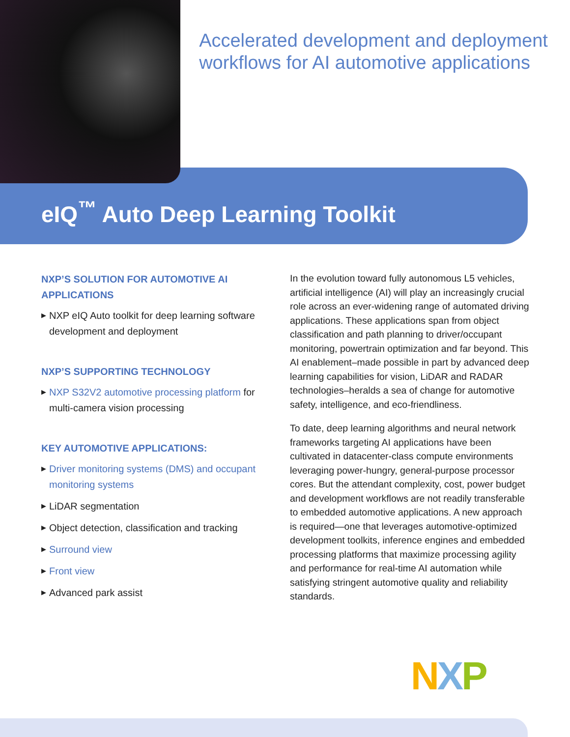Accelerated development and deployment workflows for AI automotive applications
eIQ<sup>™</sup> Auto Deep Learning Toolkit
NXP’S SOLUTION FOR AUTOMOTIVE AI APPLICATIONS
▶ NXP eIQ Auto toolkit for deep learning software development and deployment
NXP’S SUPPORTING TECHNOLOGY
▶ NXP S32V2 automotive processing platform for multi-camera vision processing
KEY AUTOMOTIVE APPLICATIONS:
▶ Driver monitoring systems (DMS) and occupant monitoring systems
▶ LiDAR segmentation
▶ Object detection, classification and tracking
▶ Surround view
▶ Front view
▶ Advanced park assist
In the evolution toward fully autonomous L5 vehicles, artificial intelligence (AI) will play an increasingly crucial role across an ever-widening range of automated driving applications. These applications span from object classification and path planning to driver/occupant monitoring, powertrain optimization and far beyond. This AI enablement–made possible in part by advanced deep learning capabilities for vision, LiDAR and RADAR technologies–heralds a sea of change for automotive safety, intelligence, and eco-friendliness.
To date, deep learning algorithms and neural network frameworks targeting AI applications have been cultivated in datacenter-class compute environments leveraging power-hungry, general-purpose processor cores. But the attendant complexity, cost, power budget and development workflows are not readily transferable to embedded automotive applications. A new approach is required—one that leverages automotive-optimized development toolkits, inference engines and embedded processing platforms that maximize processing agility and performance for real-time AI automation while satisfying stringent automotive quality and reliability standards.
NXP